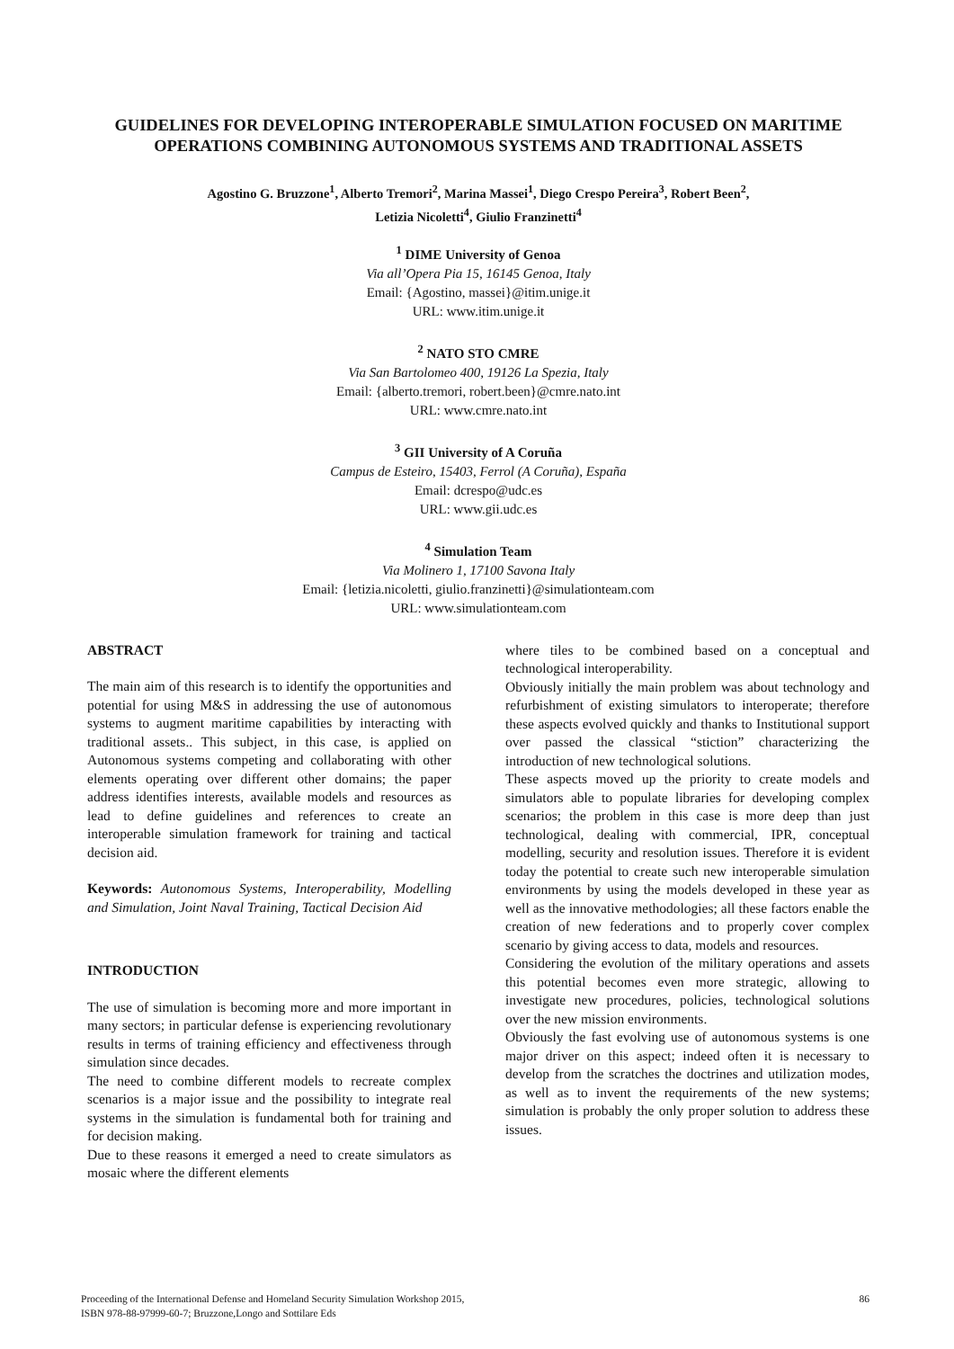GUIDELINES FOR DEVELOPING INTEROPERABLE SIMULATION FOCUSED ON MARITIME OPERATIONS COMBINING AUTONOMOUS SYSTEMS AND TRADITIONAL ASSETS
Agostino G. Bruzzone<sup>1</sup>, Alberto Tremori<sup>2</sup>, Marina Massei<sup>1</sup>, Diego Crespo Pereira<sup>3</sup>, Robert Been<sup>2</sup>,
Letizia Nicoletti<sup>4</sup>, Giulio Franzinetti<sup>4</sup>
<sup>1</sup> DIME University of Genoa
Via all’Opera Pia 15, 16145 Genoa, Italy
Email: {Agostino, massei}@itim.unige.it
URL: www.itim.unige.it
<sup>2</sup> NATO STO CMRE
Via San Bartolomeo 400, 19126 La Spezia, Italy
Email: {alberto.tremori, robert.been}@cmre.nato.int
URL: www.cmre.nato.int
<sup>3</sup> GII University of A Coruña
Campus de Esteiro, 15403, Ferrol (A Coruña), España
Email: dcrespo@udc.es
URL: www.gii.udc.es
<sup>4</sup> Simulation Team
Via Molinero 1, 17100 Savona Italy
Email: {letizia.nicoletti, giulio.franzinetti}@simulationteam.com
URL: www.simulationteam.com
ABSTRACT
The main aim of this research is to identify the opportunities and potential for using M&S in addressing the use of autonomous systems to augment maritime capabilities by interacting with traditional assets.. This subject, in this case, is applied on Autonomous systems competing and collaborating with other elements operating over different other domains; the paper address identifies interests, available models and resources as lead to define guidelines and references to create an interoperable simulation framework for training and tactical decision aid.
Keywords: Autonomous Systems, Interoperability, Modelling and Simulation, Joint Naval Training, Tactical Decision Aid
INTRODUCTION
The use of simulation is becoming more and more important in many sectors; in particular defense is experiencing revolutionary results in terms of training efficiency and effectiveness through simulation since decades.
The need to combine different models to recreate complex scenarios is a major issue and the possibility to integrate real systems in the simulation is fundamental both for training and for decision making.
Due to these reasons it emerged a need to create simulators as mosaic where the different elements
where tiles to be combined based on a conceptual and technological interoperability.
Obviously initially the main problem was about technology and refurbishment of existing simulators to interoperate; therefore these aspects evolved quickly and thanks to Institutional support over passed the classical “stiction” characterizing the introduction of new technological solutions.
These aspects moved up the priority to create models and simulators able to populate libraries for developing complex scenarios; the problem in this case is more deep than just technological, dealing with commercial, IPR, conceptual modelling, security and resolution issues. Therefore it is evident today the potential to create such new interoperable simulation environments by using the models developed in these year as well as the innovative methodologies; all these factors enable the creation of new federations and to properly cover complex scenario by giving access to data, models and resources.
Considering the evolution of the military operations and assets this potential becomes even more strategic, allowing to investigate new procedures, policies, technological solutions over the new mission environments.
Obviously the fast evolving use of autonomous systems is one major driver on this aspect; indeed often it is necessary to develop from the scratches the doctrines and utilization modes, as well as to invent the requirements of the new systems; simulation is probably the only proper solution to address these issues.
Proceeding of the International Defense and Homeland Security Simulation Workshop 2015,
ISBN 978-88-97999-60-7; Bruzzone,Longo and Sottilare Eds
86